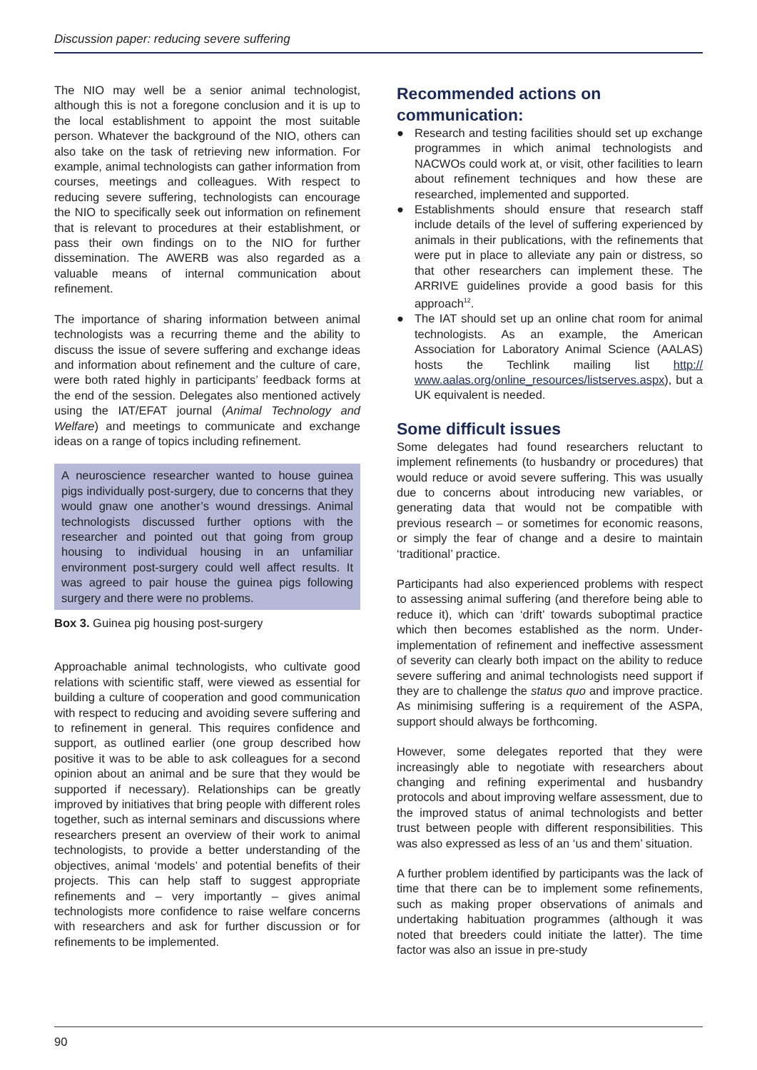Discussion paper: reducing severe suffering
The NIO may well be a senior animal technologist, although this is not a foregone conclusion and it is up to the local establishment to appoint the most suitable person. Whatever the background of the NIO, others can also take on the task of retrieving new information. For example, animal technologists can gather information from courses, meetings and colleagues. With respect to reducing severe suffering, technologists can encourage the NIO to specifically seek out information on refinement that is relevant to procedures at their establishment, or pass their own findings on to the NIO for further dissemination. The AWERB was also regarded as a valuable means of internal communication about refinement.
The importance of sharing information between animal technologists was a recurring theme and the ability to discuss the issue of severe suffering and exchange ideas and information about refinement and the culture of care, were both rated highly in participants’ feedback forms at the end of the session. Delegates also mentioned actively using the IAT/EFAT journal (Animal Technology and Welfare) and meetings to communicate and exchange ideas on a range of topics including refinement.
A neuroscience researcher wanted to house guinea pigs individually post-surgery, due to concerns that they would gnaw one another’s wound dressings. Animal technologists discussed further options with the researcher and pointed out that going from group housing to individual housing in an unfamiliar environment post-surgery could well affect results. It was agreed to pair house the guinea pigs following surgery and there were no problems.
Box 3. Guinea pig housing post-surgery
Approachable animal technologists, who cultivate good relations with scientific staff, were viewed as essential for building a culture of cooperation and good communication with respect to reducing and avoiding severe suffering and to refinement in general. This requires confidence and support, as outlined earlier (one group described how positive it was to be able to ask colleagues for a second opinion about an animal and be sure that they would be supported if necessary). Relationships can be greatly improved by initiatives that bring people with different roles together, such as internal seminars and discussions where researchers present an overview of their work to animal technologists, to provide a better understanding of the objectives, animal ‘models’ and potential benefits of their projects. This can help staff to suggest appropriate refinements and – very importantly – gives animal technologists more confidence to raise welfare concerns with researchers and ask for further discussion or for refinements to be implemented.
Recommended actions on communication:
● Research and testing facilities should set up exchange programmes in which animal technologists and NACWOs could work at, or visit, other facilities to learn about refinement techniques and how these are researched, implemented and supported.
● Establishments should ensure that research staff include details of the level of suffering experienced by animals in their publications, with the refinements that were put in place to alleviate any pain or distress, so that other researchers can implement these. The ARRIVE guidelines provide a good basis for this approach<sup>12</sup>.
● The IAT should set up an online chat room for animal technologists. As an example, the American Association for Laboratory Animal Science (AALAS) hosts the Techlink mailing list http:// www.aalas.org/online_resources/listserves.aspx), but a UK equivalent is needed.
Some difficult issues
Some delegates had found researchers reluctant to implement refinements (to husbandry or procedures) that would reduce or avoid severe suffering. This was usually due to concerns about introducing new variables, or generating data that would not be compatible with previous research – or sometimes for economic reasons, or simply the fear of change and a desire to maintain ‘traditional’ practice.
Participants had also experienced problems with respect to assessing animal suffering (and therefore being able to reduce it), which can ‘drift’ towards suboptimal practice which then becomes established as the norm. Under-implementation of refinement and ineffective assessment of severity can clearly both impact on the ability to reduce severe suffering and animal technologists need support if they are to challenge the status quo and improve practice. As minimising suffering is a requirement of the ASPA, support should always be forthcoming.
However, some delegates reported that they were increasingly able to negotiate with researchers about changing and refining experimental and husbandry protocols and about improving welfare assessment, due to the improved status of animal technologists and better trust between people with different responsibilities. This was also expressed as less of an ‘us and them’ situation.
A further problem identified by participants was the lack of time that there can be to implement some refinements, such as making proper observations of animals and undertaking habituation programmes (although it was noted that breeders could initiate the latter). The time factor was also an issue in pre-study
90